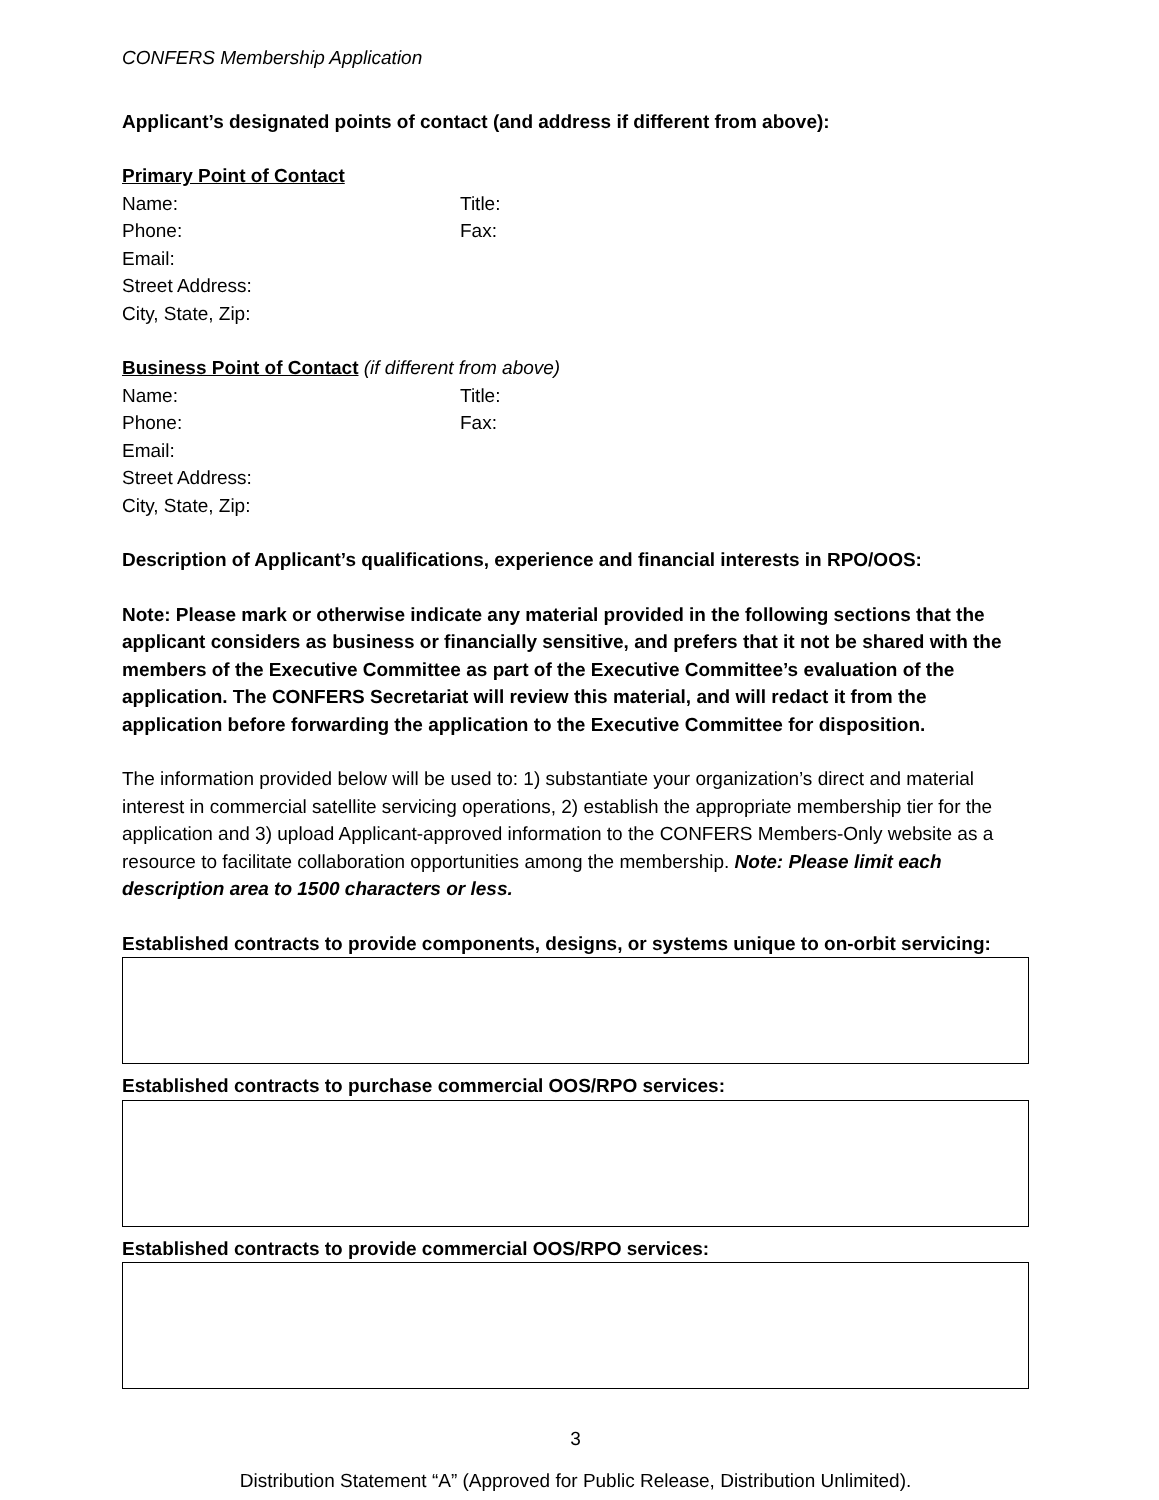CONFERS Membership Application
Applicant’s designated points of contact (and address if different from above):
Primary Point of Contact
Name: Title:
Phone: Fax:
Email:
Street Address:
City, State, Zip:
Business Point of Contact (if different from above)
Name: Title:
Phone: Fax:
Email:
Street Address:
City, State, Zip:
Description of Applicant’s qualifications, experience and financial interests in RPO/OOS:
Note: Please mark or otherwise indicate any material provided in the following sections that the applicant considers as business or financially sensitive, and prefers that it not be shared with the members of the Executive Committee as part of the Executive Committee’s evaluation of the application. The CONFERS Secretariat will review this material, and will redact it from the application before forwarding the application to the Executive Committee for disposition.
The information provided below will be used to: 1) substantiate your organization’s direct and material interest in commercial satellite servicing operations, 2) establish the appropriate membership tier for the application and 3) upload Applicant-approved information to the CONFERS Members-Only website as a resource to facilitate collaboration opportunities among the membership. Note: Please limit each description area to 1500 characters or less.
Established contracts to provide components, designs, or systems unique to on-orbit servicing:
Established contracts to purchase commercial OOS/RPO services:
Established contracts to provide commercial OOS/RPO services:
3
Distribution Statement “A” (Approved for Public Release, Distribution Unlimited).